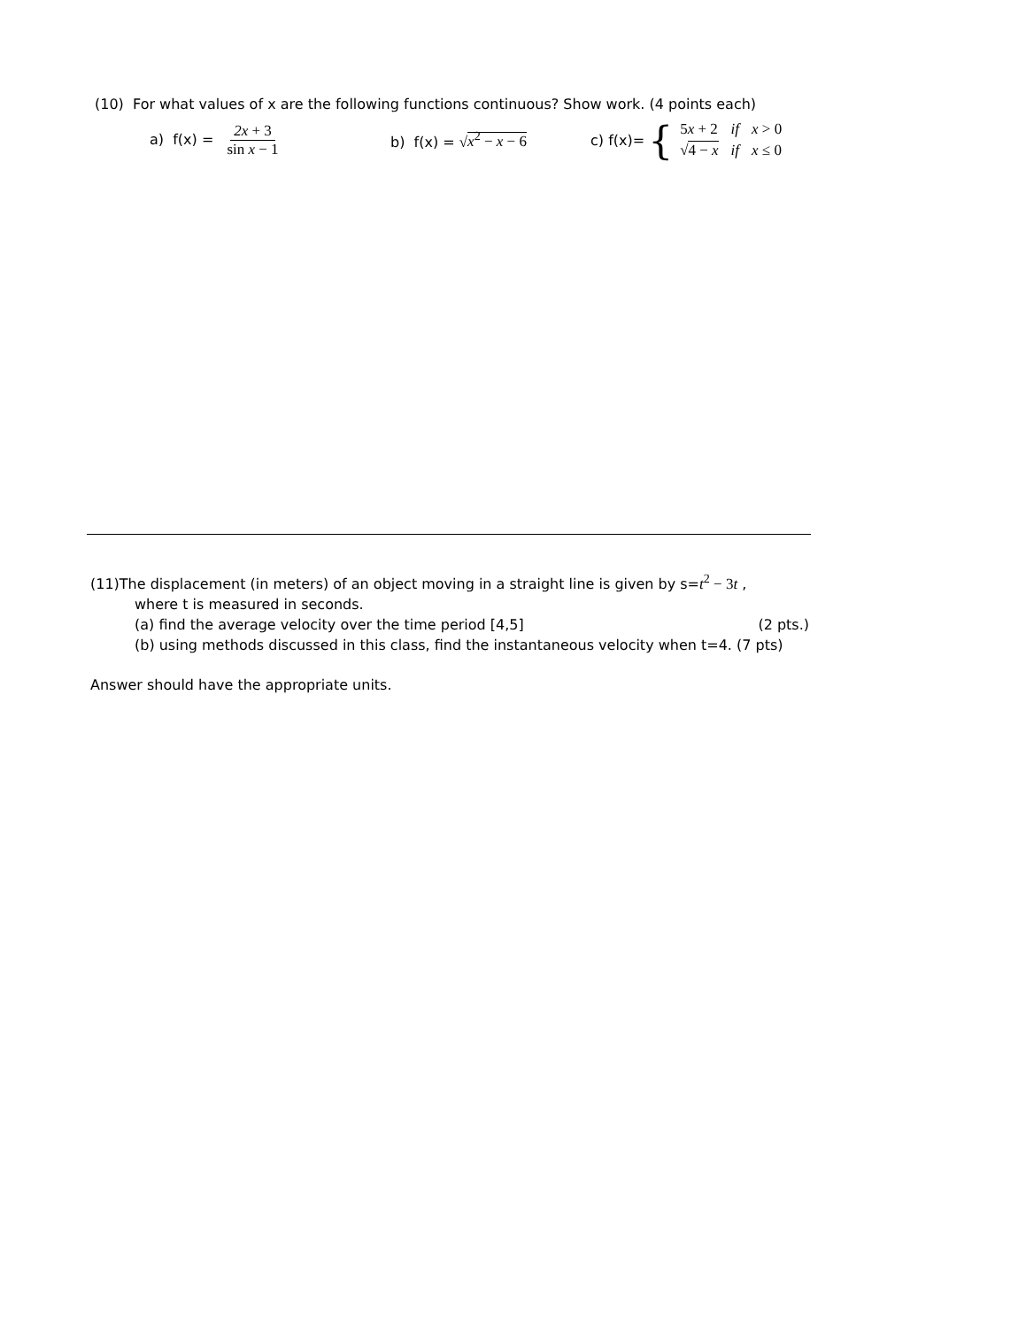(10) For what values of x are the following functions continuous? Show work. (4 points each)
a) f(x) = 2x + 3 sin x − 1 b) f(x) = √x<sup>2</sup> − x − 6 c) f(x)= {
| 5 x + 2 | if | x > 0 |
| √ 4 − x | if | x ≤ 0 |
(11)The displacement (in meters) of an object moving in a straight line is given by s=t<sup>2</sup> − 3t ,
where t is measured in seconds.
(a) find the average velocity over the time period [4,5] (2 pts.)
(b) using methods discussed in this class, find the instantaneous velocity when t=4. (7 pts)
Answer should have the appropriate units.